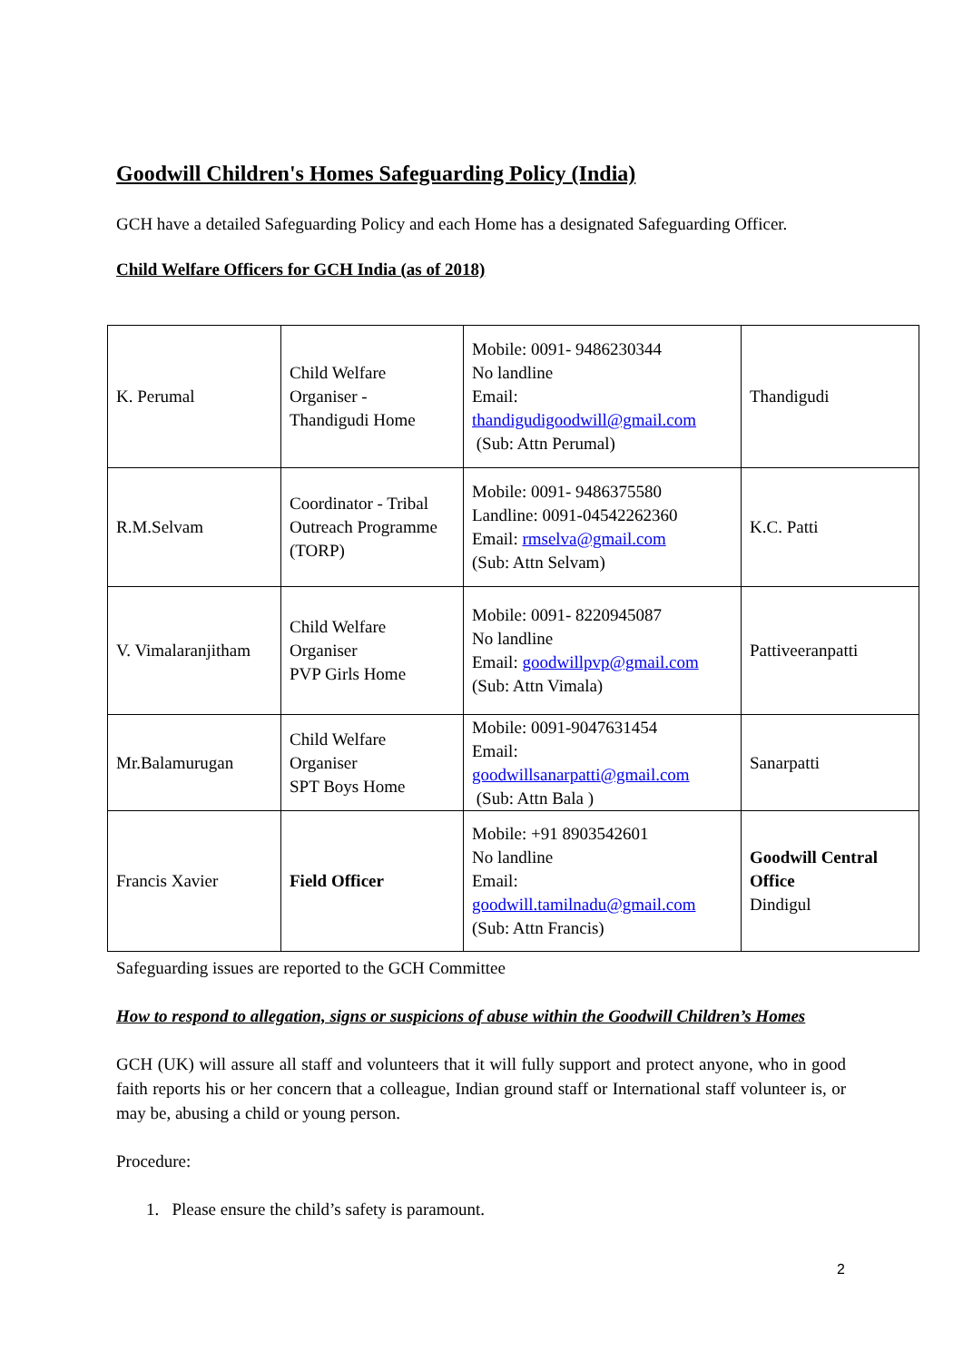Goodwill Children's Homes Safeguarding Policy (India)
GCH have a detailed Safeguarding Policy and each Home has a designated Safeguarding Officer.
Child Welfare Officers for GCH India (as of 2018)
| K. Perumal | Child Welfare Organiser - Thandigudi Home | Mobile: 0091- 9486230344 No landline Email: thandigudigoodwill@gmail.com (Sub: Attn Perumal) | Thandigudi |
| R.M.Selvam | Coordinator - Tribal Outreach Programme (TORP) | Mobile: 0091- 9486375580 Landline: 0091-04542262360 Email: rmselva@gmail.com (Sub: Attn Selvam) | K.C. Patti |
| V. Vimalaranjitham | Child Welfare Organiser PVP Girls Home | Mobile: 0091- 8220945087 No landline Email: goodwillpvp@gmail.com (Sub: Attn Vimala) | Pattiveeranpatti |
| Mr.Balamurugan | Child Welfare Organiser SPT Boys Home | Mobile: 0091-9047631454 Email: goodwillsanarpatti@gmail.com (Sub: Attn Bala ) | Sanarpatti |
| Francis Xavier | Field Officer | Mobile: +91 8903542601 No landline Email: goodwill.tamilnadu@gmail.com (Sub: Attn Francis) | Goodwill Central Office Dindigul |
Safeguarding issues are reported to the GCH Committee
How to respond to allegation, signs or suspicions of abuse within the Goodwill Children’s Homes
GCH (UK) will assure all staff and volunteers that it will fully support and protect anyone, who in good faith reports his or her concern that a colleague, Indian ground staff or International staff volunteer is, or may be, abusing a child or young person.
Procedure:
1. Please ensure the child’s safety is paramount.
2